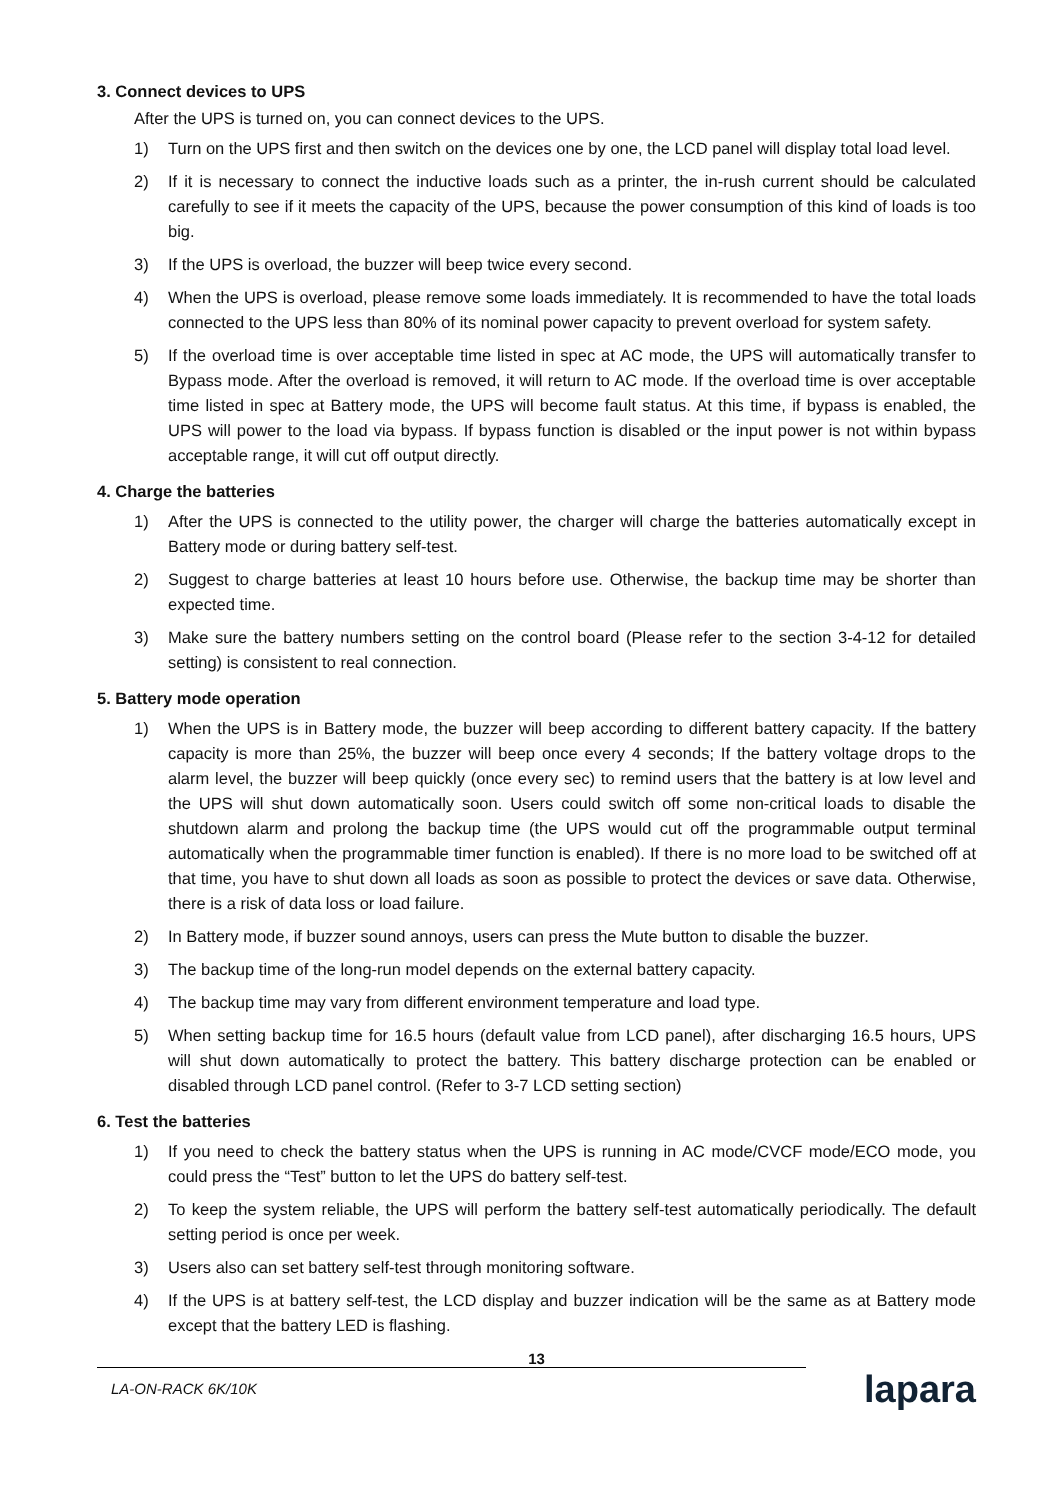3. Connect devices to UPS
After the UPS is turned on, you can connect devices to the UPS.
1) Turn on the UPS first and then switch on the devices one by one, the LCD panel will display total load level.
2) If it is necessary to connect the inductive loads such as a printer, the in-rush current should be calculated carefully to see if it meets the capacity of the UPS, because the power consumption of this kind of loads is too big.
3) If the UPS is overload, the buzzer will beep twice every second.
4) When the UPS is overload, please remove some loads immediately. It is recommended to have the total loads connected to the UPS less than 80% of its nominal power capacity to prevent overload for system safety.
5) If the overload time is over acceptable time listed in spec at AC mode, the UPS will automatically transfer to Bypass mode. After the overload is removed, it will return to AC mode. If the overload time is over acceptable time listed in spec at Battery mode, the UPS will become fault status. At this time, if bypass is enabled, the UPS will power to the load via bypass. If bypass function is disabled or the input power is not within bypass acceptable range, it will cut off output directly.
4. Charge the batteries
1) After the UPS is connected to the utility power, the charger will charge the batteries automatically except in Battery mode or during battery self-test.
2) Suggest to charge batteries at least 10 hours before use. Otherwise, the backup time may be shorter than expected time.
3) Make sure the battery numbers setting on the control board (Please refer to the section 3-4-12 for detailed setting) is consistent to real connection.
5. Battery mode operation
1) When the UPS is in Battery mode, the buzzer will beep according to different battery capacity. If the battery capacity is more than 25%, the buzzer will beep once every 4 seconds; If the battery voltage drops to the alarm level, the buzzer will beep quickly (once every sec) to remind users that the battery is at low level and the UPS will shut down automatically soon. Users could switch off some non-critical loads to disable the shutdown alarm and prolong the backup time (the UPS would cut off the programmable output terminal automatically when the programmable timer function is enabled). If there is no more load to be switched off at that time, you have to shut down all loads as soon as possible to protect the devices or save data. Otherwise, there is a risk of data loss or load failure.
2) In Battery mode, if buzzer sound annoys, users can press the Mute button to disable the buzzer.
3) The backup time of the long-run model depends on the external battery capacity.
4) The backup time may vary from different environment temperature and load type.
5) When setting backup time for 16.5 hours (default value from LCD panel), after discharging 16.5 hours, UPS will shut down automatically to protect the battery. This battery discharge protection can be enabled or disabled through LCD panel control. (Refer to 3-7 LCD setting section)
6. Test the batteries
1) If you need to check the battery status when the UPS is running in AC mode/CVCF mode/ECO mode, you could press the “Test” button to let the UPS do battery self-test.
2) To keep the system reliable, the UPS will perform the battery self-test automatically periodically. The default setting period is once per week.
3) Users also can set battery self-test through monitoring software.
4) If the UPS is at battery self-test, the LCD display and buzzer indication will be the same as at Battery mode except that the battery LED is flashing.
13
LA-ON-RACK 6K/10K
lapara